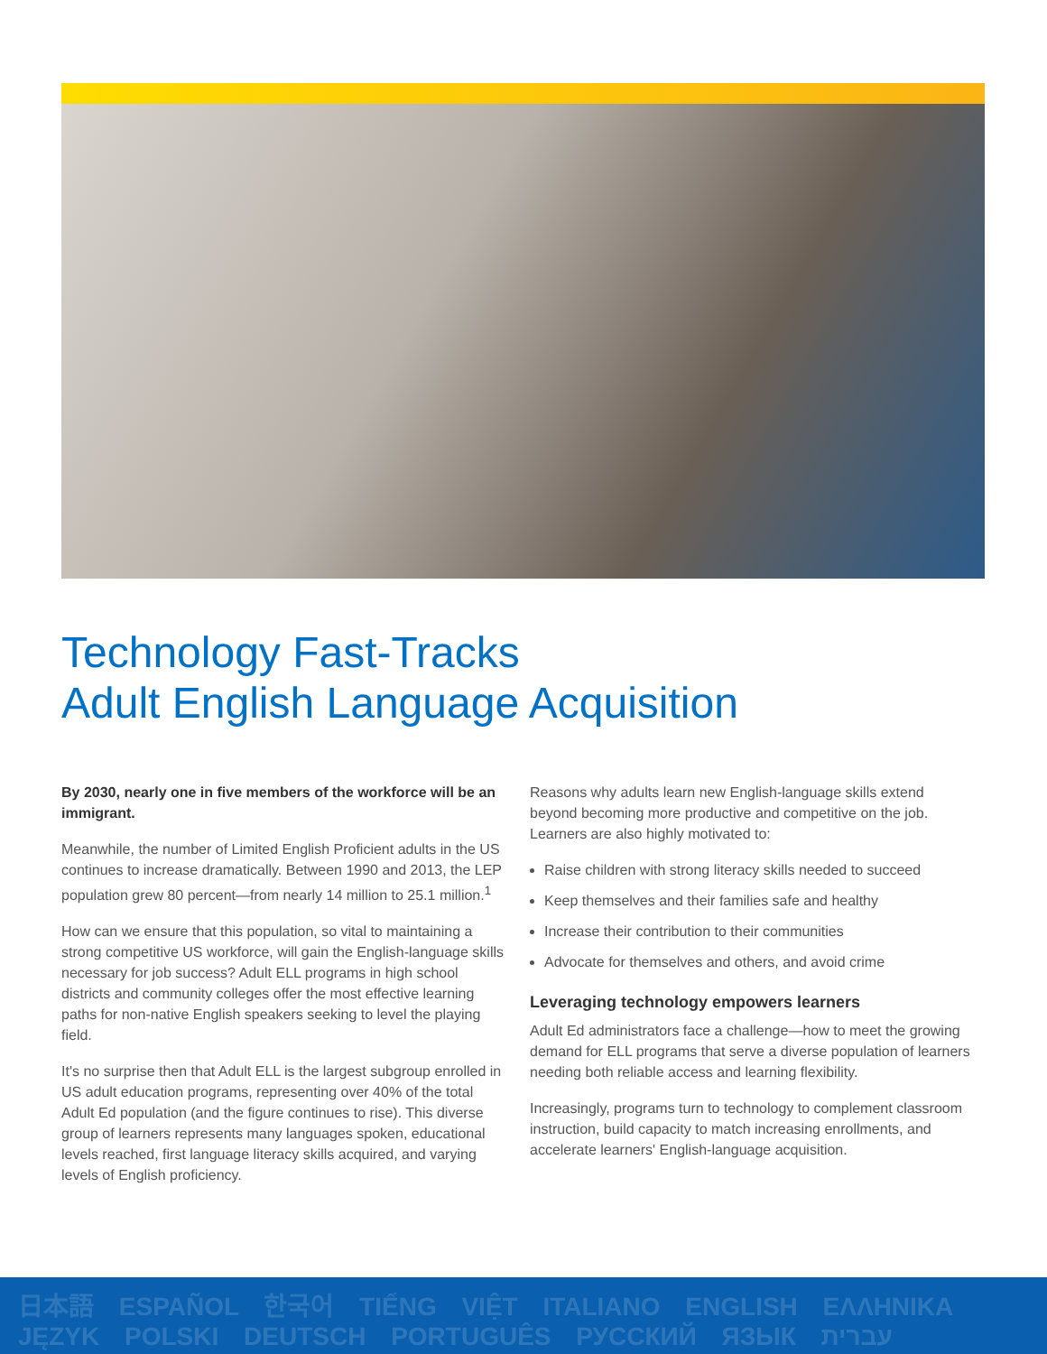Technology Fast-Tracks
Adult English Language Acquisition
By 2030, nearly one in five members of the workforce will be an immigrant.
Meanwhile, the number of Limited English Proficient adults in the US continues to increase dramatically. Between 1990 and 2013, the LEP population grew 80 percent—from nearly 14 million to 25.1 million.<sup>1</sup>
How can we ensure that this population, so vital to maintaining a strong competitive US workforce, will gain the English-language skills necessary for job success? Adult ELL programs in high school districts and community colleges offer the most effective learning paths for non-native English speakers seeking to level the playing field.
It's no surprise then that Adult ELL is the largest subgroup enrolled in US adult education programs, representing over 40% of the total Adult Ed population (and the figure continues to rise). This diverse group of learners represents many languages spoken, educational levels reached, first language literacy skills acquired, and varying levels of English proficiency.
Reasons why adults learn new English-language skills extend beyond becoming more productive and competitive on the job. Learners are also highly motivated to:
Raise children with strong literacy skills needed to succeed
Keep themselves and their families safe and healthy
Increase their contribution to their communities
Advocate for themselves and others, and avoid crime
Leveraging technology empowers learners
Adult Ed administrators face a challenge—how to meet the growing demand for ELL programs that serve a diverse population of learners needing both reliable access and learning flexibility.
Increasingly, programs turn to technology to complement classroom instruction, build capacity to match increasing enrollments, and accelerate learners' English-language acquisition.
日本語 ESPAÑOL 한국어 TIẾNG VIỆT ITALIANO ENGLISH ΕΛΛΗΝΙΚΑ JĘZYK POLSKI DEUTSCH PORTUGUÊS РУССКИЙ ЯЗЫК עברית